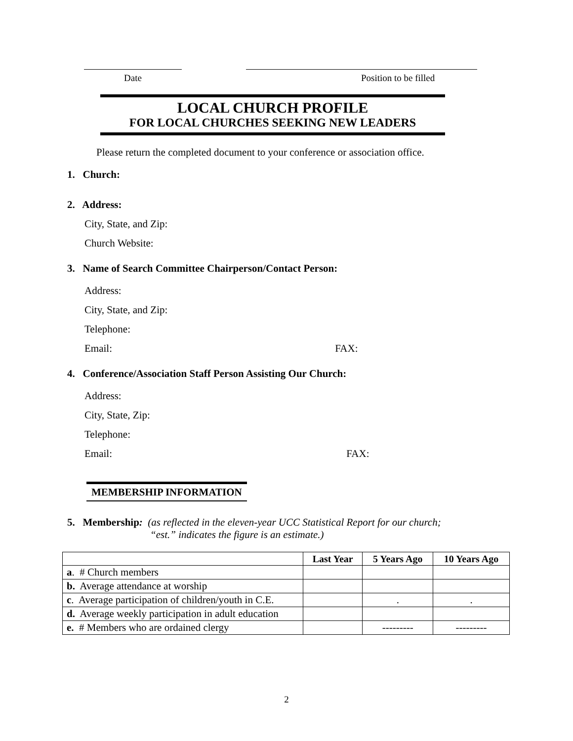Date Position to be filled
LOCAL CHURCH PROFILE
FOR LOCAL CHURCHES SEEKING NEW LEADERS
Please return the completed document to your conference or association office.
1. Church:
2. Address:
City, State, and Zip:
Church Website:
3. Name of Search Committee Chairperson/Contact Person:
Address:
City, State, and Zip:
Telephone:
Email: FAX:
4. Conference/Association Staff Person Assisting Our Church:
Address:
City, State, Zip:
Telephone:
Email: FAX:
MEMBERSHIP INFORMATION
5. Membership: (as reflected in the eleven-year UCC Statistical Report for our church;
“est.” indicates the figure is an estimate.)
| | Last Year | 5 Years Ago | 10 Years Ago |
| --- | --- | --- | --- |
| a . # Church members | | | |
| b. Average attendance at worship | | | |
| c . Average participation of children/youth in C.E. | | . | . |
| d. Average weekly participation in adult education | | | |
| e. # Members who are ordained clergy | | --------- | --------- |
2